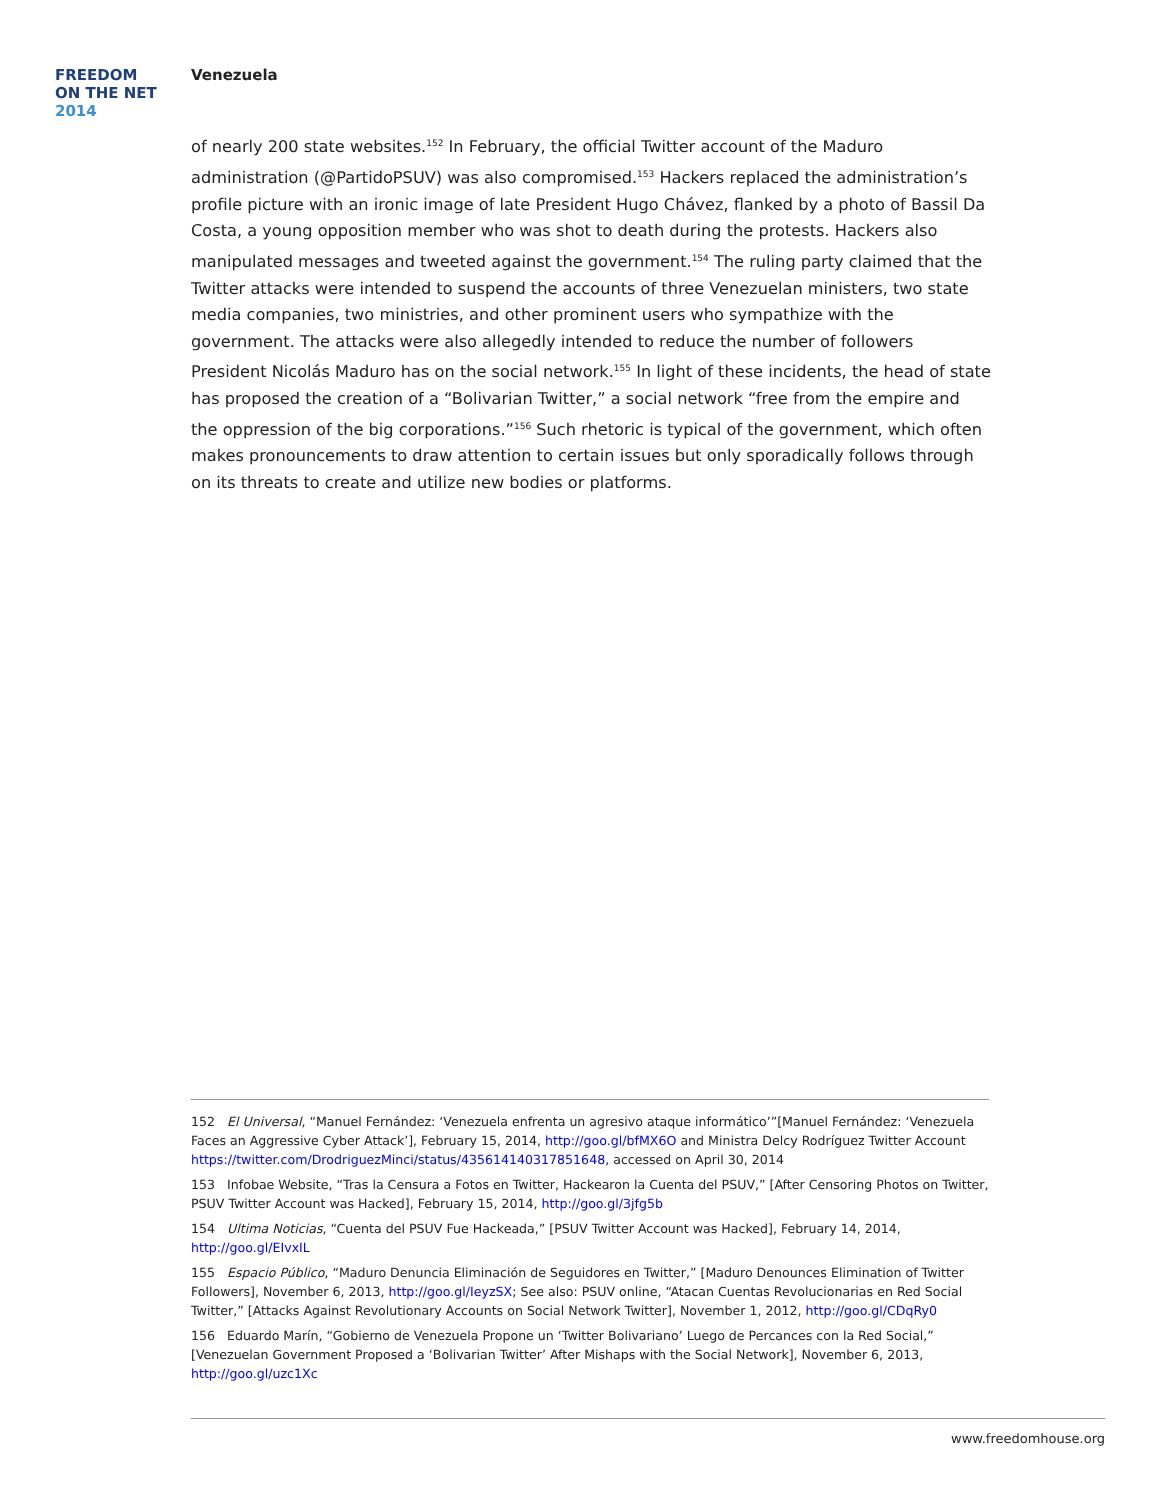FREEDOM
ON THE NET
2014
Venezuela
of nearly 200 state websites.<sup>152</sup> In February, the official Twitter account of the Maduro administration (@PartidoPSUV) was also compromised.<sup>153</sup> Hackers replaced the administration’s profile picture with an ironic image of late President Hugo Chávez, flanked by a photo of Bassil Da Costa, a young opposition member who was shot to death during the protests. Hackers also manipulated messages and tweeted against the government.<sup>154</sup> The ruling party claimed that the Twitter attacks were intended to suspend the accounts of three Venezuelan ministers, two state media companies, two ministries, and other prominent users who sympathize with the government. The attacks were also allegedly intended to reduce the number of followers President Nicolás Maduro has on the social network.<sup>155</sup> In light of these incidents, the head of state has proposed the creation of a “Bolivarian Twitter,” a social network “free from the empire and the oppression of the big corporations.”<sup>156</sup> Such rhetoric is typical of the government, which often makes pronouncements to draw attention to certain issues but only sporadically follows through on its threats to create and utilize new bodies or platforms.
152 El Universal, “Manuel Fernández: ‘Venezuela enfrenta un agresivo ataque informático’”[Manuel Fernández: ‘Venezuela Faces an Aggressive Cyber Attack’], February 15, 2014, http://goo.gl/bfMX6O and Ministra Delcy Rodríguez Twitter Account https://twitter.com/DrodriguezMinci/status/435614140317851648, accessed on April 30, 2014
153 Infobae Website, “Tras la Censura a Fotos en Twitter, Hackearon la Cuenta del PSUV,” [After Censoring Photos on Twitter, PSUV Twitter Account was Hacked], February 15, 2014, http://goo.gl/3jfg5b
154 Ultima Noticias, “Cuenta del PSUV Fue Hackeada,” [PSUV Twitter Account was Hacked], February 14, 2014, http://goo.gl/EIvxIL
155 Espacio Público, “Maduro Denuncia Eliminación de Seguidores en Twitter,” [Maduro Denounces Elimination of Twitter Followers], November 6, 2013, http://goo.gl/IeyzSX; See also: PSUV online, “Atacan Cuentas Revolucionarias en Red Social Twitter,” [Attacks Against Revolutionary Accounts on Social Network Twitter], November 1, 2012, http://goo.gl/CDqRy0
156 Eduardo Marín, “Gobierno de Venezuela Propone un ‘Twitter Bolivariano’ Luego de Percances con la Red Social,” [Venezuelan Government Proposed a ‘Bolivarian Twitter’ After Mishaps with the Social Network], November 6, 2013, http://goo.gl/uzc1Xc
www.freedomhouse.org